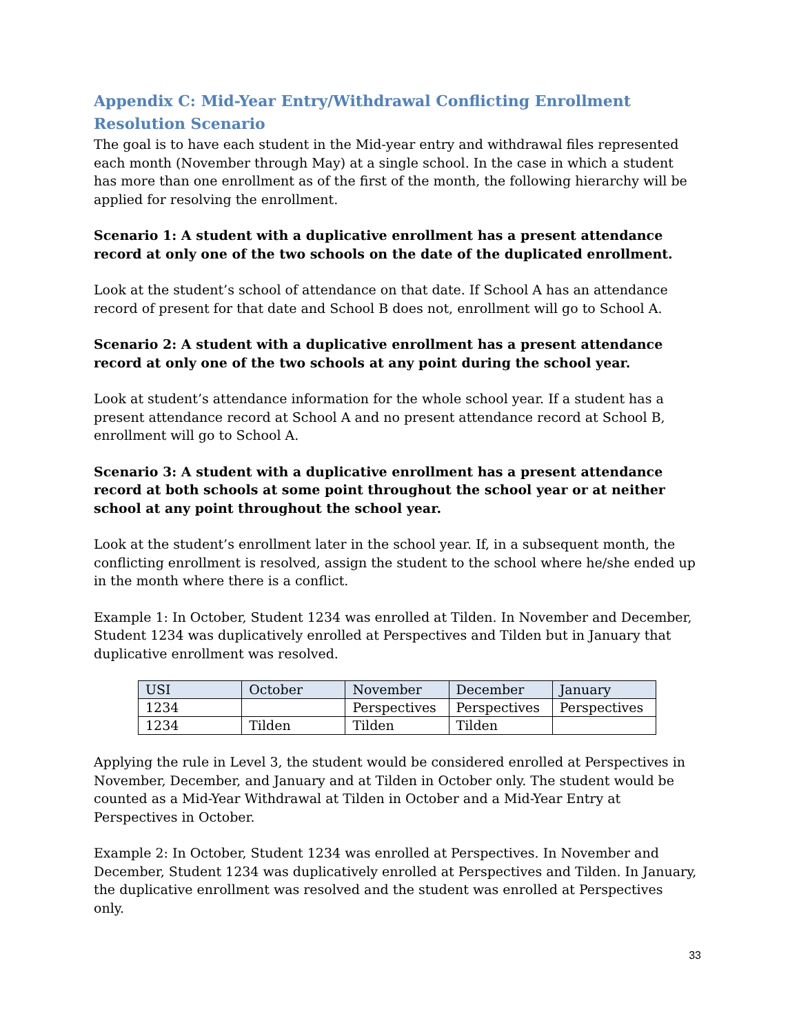Appendix C: Mid-Year Entry/Withdrawal Conflicting Enrollment Resolution Scenario
The goal is to have each student in the Mid-year entry and withdrawal files represented each month (November through May) at a single school. In the case in which a student has more than one enrollment as of the first of the month, the following hierarchy will be applied for resolving the enrollment.
Scenario 1: A student with a duplicative enrollment has a present attendance record at only one of the two schools on the date of the duplicated enrollment.
Look at the student’s school of attendance on that date. If School A has an attendance record of present for that date and School B does not, enrollment will go to School A.
Scenario 2: A student with a duplicative enrollment has a present attendance record at only one of the two schools at any point during the school year.
Look at student’s attendance information for the whole school year. If a student has a present attendance record at School A and no present attendance record at School B, enrollment will go to School A.
Scenario 3: A student with a duplicative enrollment has a present attendance record at both schools at some point throughout the school year or at neither school at any point throughout the school year.
Look at the student’s enrollment later in the school year. If, in a subsequent month, the conflicting enrollment is resolved, assign the student to the school where he/she ended up in the month where there is a conflict.
Example 1: In October, Student 1234 was enrolled at Tilden. In November and December, Student 1234 was duplicatively enrolled at Perspectives and Tilden but in January that duplicative enrollment was resolved.
| USI | October | November | December | January |
| --- | --- | --- | --- | --- |
| 1234 | | Perspectives | Perspectives | Perspectives |
| 1234 | Tilden | Tilden | Tilden | |
Applying the rule in Level 3, the student would be considered enrolled at Perspectives in November, December, and January and at Tilden in October only. The student would be counted as a Mid-Year Withdrawal at Tilden in October and a Mid-Year Entry at Perspectives in October.
Example 2: In October, Student 1234 was enrolled at Perspectives. In November and December, Student 1234 was duplicatively enrolled at Perspectives and Tilden. In January, the duplicative enrollment was resolved and the student was enrolled at Perspectives only.
33